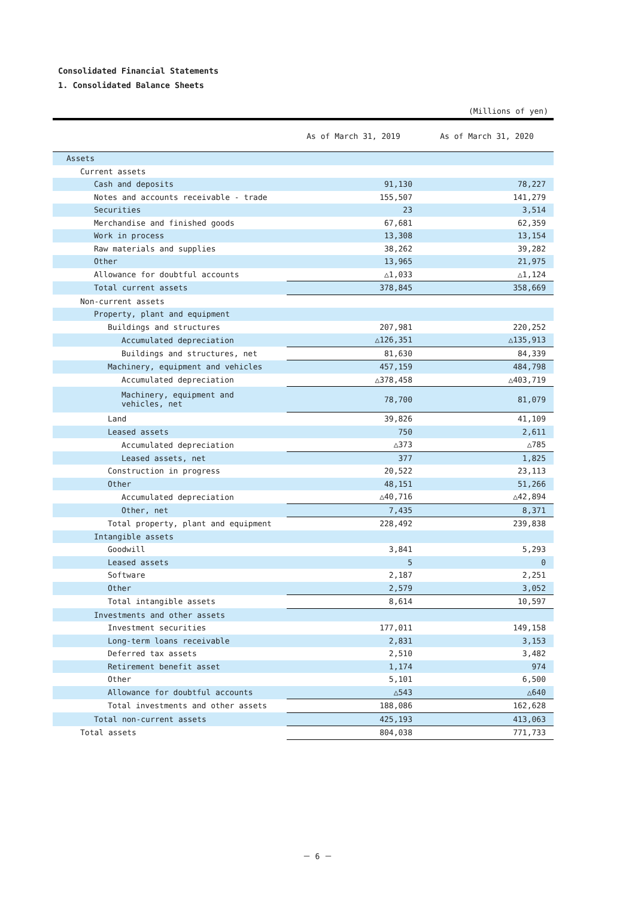Consolidated Financial Statements
1. Consolidated Balance Sheets
(Millions of yen)
| | As of March 31, 2019 | As of March 31, 2020 |
| --- | --- | --- |
| Assets | | |
| Current assets | | |
| Cash and deposits | 91,130 | 78,227 |
| Notes and accounts receivable - trade | 155,507 | 141,279 |
| Securities | 23 | 3,514 |
| Merchandise and finished goods | 67,681 | 62,359 |
| Work in process | 13,308 | 13,154 |
| Raw materials and supplies | 38,262 | 39,282 |
| Other | 13,965 | 21,975 |
| Allowance for doubtful accounts | △1,033 | △1,124 |
| Total current assets | 378,845 | 358,669 |
| Non-current assets | | |
| Property, plant and equipment | | |
| Buildings and structures | 207,981 | 220,252 |
| Accumulated depreciation | △126,351 | △135,913 |
| Buildings and structures, net | 81,630 | 84,339 |
| Machinery, equipment and vehicles | 457,159 | 484,798 |
| Accumulated depreciation | △378,458 | △403,719 |
| Machinery, equipment and vehicles, net | 78,700 | 81,079 |
| Land | 39,826 | 41,109 |
| Leased assets | 750 | 2,611 |
| Accumulated depreciation | △373 | △785 |
| Leased assets, net | 377 | 1,825 |
| Construction in progress | 20,522 | 23,113 |
| Other | 48,151 | 51,266 |
| Accumulated depreciation | △40,716 | △42,894 |
| Other, net | 7,435 | 8,371 |
| Total property, plant and equipment | 228,492 | 239,838 |
| Intangible assets | | |
| Goodwill | 3,841 | 5,293 |
| Leased assets | 5 | 0 |
| Software | 2,187 | 2,251 |
| Other | 2,579 | 3,052 |
| Total intangible assets | 8,614 | 10,597 |
| Investments and other assets | | |
| Investment securities | 177,011 | 149,158 |
| Long-term loans receivable | 2,831 | 3,153 |
| Deferred tax assets | 2,510 | 3,482 |
| Retirement benefit asset | 1,174 | 974 |
| Other | 5,101 | 6,500 |
| Allowance for doubtful accounts | △543 | △640 |
| Total investments and other assets | 188,086 | 162,628 |
| Total non-current assets | 425,193 | 413,063 |
| Total assets | 804,038 | 771,733 |
－ 6 －